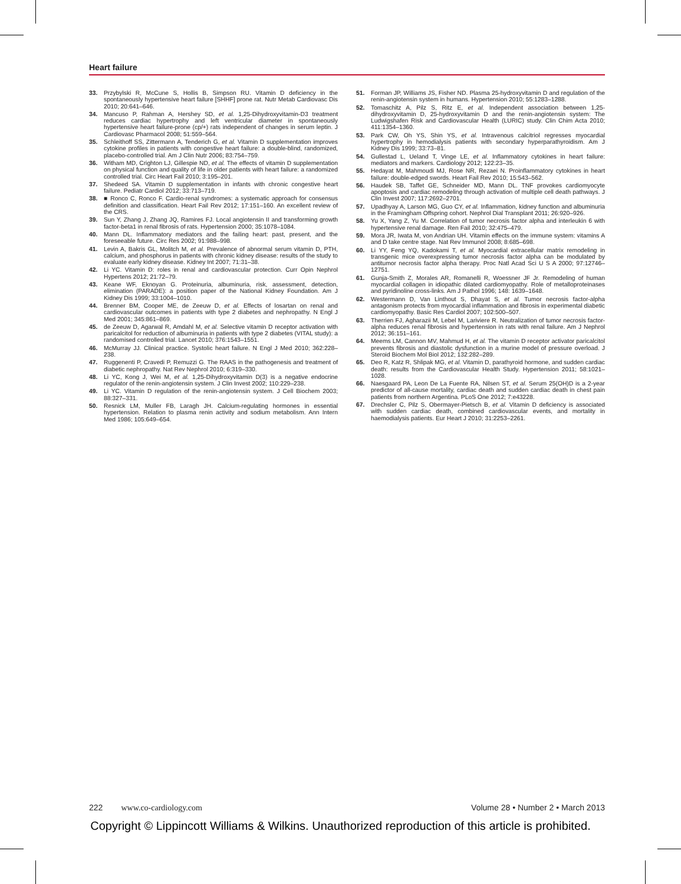Heart failure
33. Przybylski R, McCune S, Hollis B, Simpson RU. Vitamin D deficiency in the spontaneously hypertensive heart failure [SHHF] prone rat. Nutr Metab Cardiovasc Dis 2010; 20:641–646.
34. Mancuso P, Rahman A, Hershey SD, et al. 1,25-Dihydroxyvitamin-D3 treatment reduces cardiac hypertrophy and left ventricular diameter in spontaneously hypertensive heart failure-prone (cp/+) rats independent of changes in serum leptin. J Cardiovasc Pharmacol 2008; 51:559–564.
35. Schleithoff SS, Zittermann A, Tenderich G, et al. Vitamin D supplementation improves cytokine profiles in patients with congestive heart failure: a double-blind, randomized, placebo-controlled trial. Am J Clin Nutr 2006; 83:754–759.
36. Witham MD, Crighton LJ, Gillespie ND, et al. The effects of vitamin D supplementation on physical function and quality of life in older patients with heart failure: a randomized controlled trial. Circ Heart Fail 2010; 3:195–201.
37. Shedeed SA. Vitamin D supplementation in infants with chronic congestive heart failure. Pediatr Cardiol 2012; 33:713–719.
38. ■ Ronco C, Ronco F. Cardio-renal syndromes: a systematic approach for consensus definition and classification. Heart Fail Rev 2012; 17:151–160. An excellent review of the CRS.
39. Sun Y, Zhang J, Zhang JQ, Ramires FJ. Local angiotensin II and transforming growth factor-beta1 in renal fibrosis of rats. Hypertension 2000; 35:1078–1084.
40. Mann DL. Inflammatory mediators and the failing heart: past, present, and the foreseeable future. Circ Res 2002; 91:988–998.
41. Levin A, Bakris GL, Molitch M, et al. Prevalence of abnormal serum vitamin D, PTH, calcium, and phosphorus in patients with chronic kidney disease: results of the study to evaluate early kidney disease. Kidney Int 2007; 71:31–38.
42. Li YC. Vitamin D: roles in renal and cardiovascular protection. Curr Opin Nephrol Hypertens 2012; 21:72–79.
43. Keane WF, Eknoyan G. Proteinuria, albuminuria, risk, assessment, detection, elimination (PARADE): a position paper of the National Kidney Foundation. Am J Kidney Dis 1999; 33:1004–1010.
44. Brenner BM, Cooper ME, de Zeeuw D, et al. Effects of losartan on renal and cardiovascular outcomes in patients with type 2 diabetes and nephropathy. N Engl J Med 2001; 345:861–869.
45. de Zeeuw D, Agarwal R, Amdahl M, et al. Selective vitamin D receptor activation with paricalcitol for reduction of albuminuria in patients with type 2 diabetes (VITAL study): a randomised controlled trial. Lancet 2010; 376:1543–1551.
46. McMurray JJ. Clinical practice. Systolic heart failure. N Engl J Med 2010; 362:228–238.
47. Ruggenenti P, Cravedi P, Remuzzi G. The RAAS in the pathogenesis and treatment of diabetic nephropathy. Nat Rev Nephrol 2010; 6:319–330.
48. Li YC, Kong J, Wei M, et al. 1,25-Dihydroxyvitamin D(3) is a negative endocrine regulator of the renin-angiotensin system. J Clin Invest 2002; 110:229–238.
49. Li YC. Vitamin D regulation of the renin-angiotensin system. J Cell Biochem 2003; 88:327–331.
50. Resnick LM, Muller FB, Laragh JH. Calcium-regulating hormones in essential hypertension. Relation to plasma renin activity and sodium metabolism. Ann Intern Med 1986; 105:649–654.
51. Forman JP, Williams JS, Fisher ND. Plasma 25-hydroxyvitamin D and regulation of the renin-angiotensin system in humans. Hypertension 2010; 55:1283–1288.
52. Tomaschitz A, Pilz S, Ritz E, et al. Independent association between 1,25-dihydroxyvitamin D, 25-hydroxyvitamin D and the renin-angiotensin system: The Ludwigshafen Risk and Cardiovascular Health (LURIC) study. Clin Chim Acta 2010; 411:1354–1360.
53. Park CW, Oh YS, Shin YS, et al. Intravenous calcitriol regresses myocardial hypertrophy in hemodialysis patients with secondary hyperparathyroidism. Am J Kidney Dis 1999; 33:73–81.
54. Gullestad L, Ueland T, Vinge LE, et al. Inflammatory cytokines in heart failure: mediators and markers. Cardiology 2012; 122:23–35.
55. Hedayat M, Mahmoudi MJ, Rose NR, Rezaei N. Proinflammatory cytokines in heart failure: double-edged swords. Heart Fail Rev 2010; 15:543–562.
56. Haudek SB, Taffet GE, Schneider MD, Mann DL. TNF provokes cardiomyocyte apoptosis and cardiac remodeling through activation of multiple cell death pathways. J Clin Invest 2007; 117:2692–2701.
57. Upadhyay A, Larson MG, Guo CY, et al. Inflammation, kidney function and albuminuria in the Framingham Offspring cohort. Nephrol Dial Transplant 2011; 26:920–926.
58. Yu X, Yang Z, Yu M. Correlation of tumor necrosis factor alpha and interleukin 6 with hypertensive renal damage. Ren Fail 2010; 32:475–479.
59. Mora JR, Iwata M, von Andrian UH. Vitamin effects on the immune system: vitamins A and D take centre stage. Nat Rev Immunol 2008; 8:685–698.
60. Li YY, Feng YQ, Kadokami T, et al. Myocardial extracellular matrix remodeling in transgenic mice overexpressing tumor necrosis factor alpha can be modulated by antitumor necrosis factor alpha therapy. Proc Natl Acad Sci U S A 2000; 97:12746–12751.
61. Gunja-Smith Z, Morales AR, Romanelli R, Woessner JF Jr. Remodeling of human myocardial collagen in idiopathic dilated cardiomyopathy. Role of metalloproteinases and pyridinoline cross-links. Am J Pathol 1996; 148: 1639–1648.
62. Westermann D, Van Linthout S, Dhayat S, et al. Tumor necrosis factor-alpha antagonism protects from myocardial inflammation and fibrosis in experimental diabetic cardiomyopathy. Basic Res Cardiol 2007; 102:500–507.
63. Therrien FJ, Agharazii M, Lebel M, Lariviere R. Neutralization of tumor necrosis factor-alpha reduces renal fibrosis and hypertension in rats with renal failure. Am J Nephrol 2012; 36:151–161.
64. Meems LM, Cannon MV, Mahmud H, et al. The vitamin D receptor activator paricalcitol prevents fibrosis and diastolic dysfunction in a murine model of pressure overload. J Steroid Biochem Mol Biol 2012; 132:282–289.
65. Deo R, Katz R, Shlipak MG, et al. Vitamin D, parathyroid hormone, and sudden cardiac death: results from the Cardiovascular Health Study. Hypertension 2011; 58:1021–1028.
66. Naesgaard PA, Leon De La Fuente RA, Nilsen ST, et al. Serum 25(OH)D is a 2-year predictor of all-cause mortality, cardiac death and sudden cardiac death in chest pain patients from northern Argentina. PLoS One 2012; 7:e43228.
67. Drechsler C, Pilz S, Obermayer-Pietsch B, et al. Vitamin D deficiency is associated with sudden cardiac death, combined cardiovascular events, and mortality in haemodialysis patients. Eur Heart J 2010; 31:2253–2261.
222 www.co-cardiology.com Volume 28 • Number 2 • March 2013
Copyright © Lippincott Williams & Wilkins. Unauthorized reproduction of this article is prohibited.